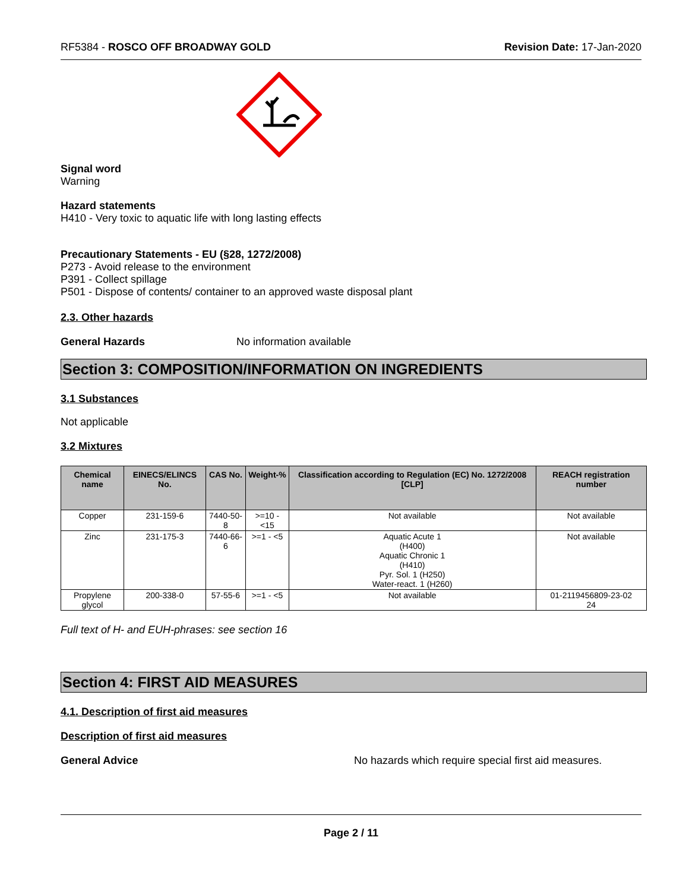RF5384 - ROSCO OFF BROADWAY GOLD Revision Date: 17-Jan-2020
Signal word
Warning
Hazard statements
H410 - Very toxic to aquatic life with long lasting effects
Precautionary Statements - EU (§28, 1272/2008)
P273 - Avoid release to the environment
P391 - Collect spillage
P501 - Dispose of contents/ container to an approved waste disposal plant
2.3. Other hazards
General Hazards No information available
Section 3: COMPOSITION/INFORMATION ON INGREDIENTS
3.1 Substances
Not applicable
3.2 Mixtures
| Chemical name | EINECS/ELINCS No. | CAS No. | Weight-% | Classification according to Regulation (EC) No. 1272/2008 [CLP] | REACH registration number |
| --- | --- | --- | --- | --- | --- |
| Copper | 231-159-6 | 7440-50-8 | >=10 - <15 | Not available | Not available |
| Zinc | 231-175-3 | 7440-66-6 | >=1 - <5 | Aquatic Acute 1 (H400) Aquatic Chronic 1 (H410) Pyr. Sol. 1 (H250) Water-react. 1 (H260) | Not available |
| Propylene glycol | 200-338-0 | 57-55-6 | >=1 - <5 | Not available | 01-2119456809-23-02 24 |
Full text of H- and EUH-phrases: see section 16
Section 4: FIRST AID MEASURES
4.1. Description of first aid measures
Description of first aid measures
General Advice No hazards which require special first aid measures.
Page 2 / 11